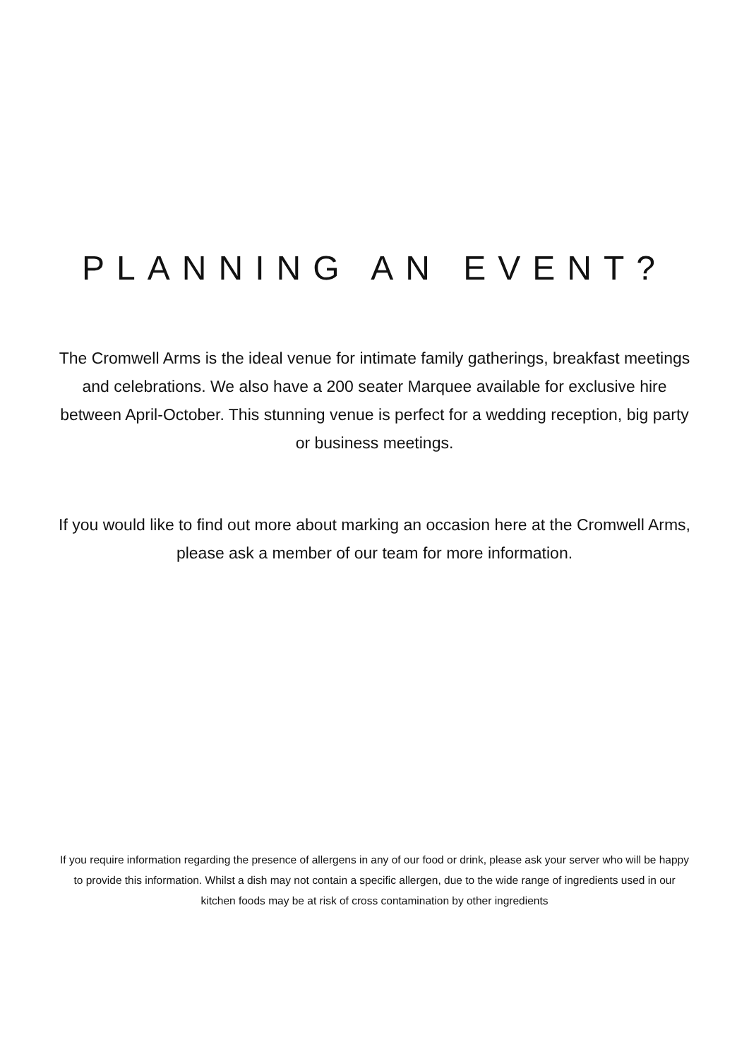PLANNING AN EVENT?
The Cromwell Arms is the ideal venue for intimate family gatherings, breakfast meetings and celebrations. We also have a 200 seater Marquee available for exclusive hire between April-October. This stunning venue is perfect for a wedding reception, big party or business meetings.
If you would like to find out more about marking an occasion here at the Cromwell Arms, please ask a member of our team for more information.
If you require information regarding the presence of allergens in any of our food or drink, please ask your server who will be happy to provide this information. Whilst a dish may not contain a specific allergen, due to the wide range of ingredients used in our kitchen foods may be at risk of cross contamination by other ingredients